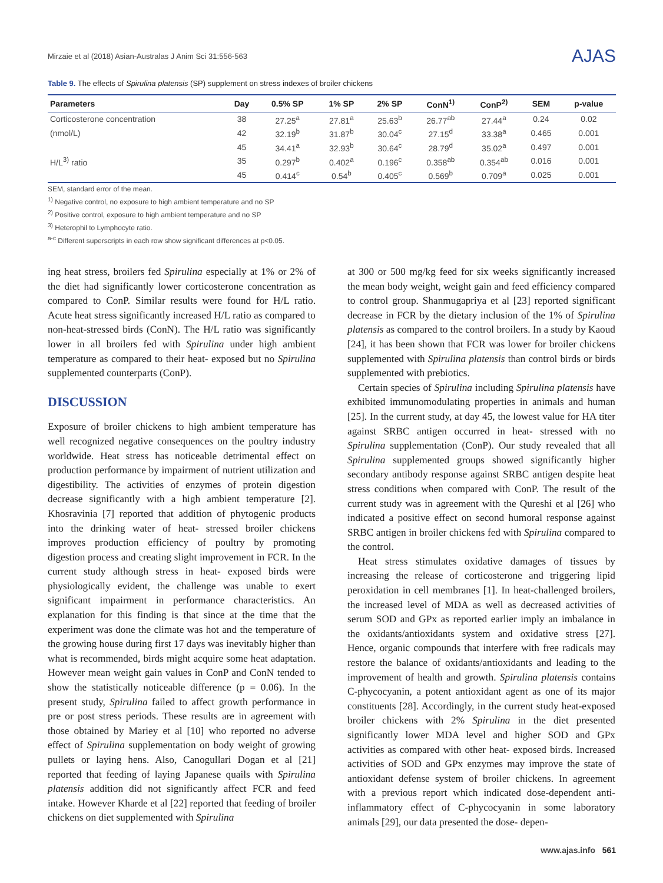Mirzaie et al (2018) Asian-Australas J Anim Sci 31:556-563 AJAS
Table 9. The effects of Spirulina platensis (SP) supplement on stress indexes of broiler chickens
| Parameters | Day | 0.5% SP | 1% SP | 2% SP | ConN<sup>1)</sup> | ConP<sup>2)</sup> | SEM | p-value |
| --- | --- | --- | --- | --- | --- | --- | --- | --- |
| Corticosterone concentration | 38 | 27.25<sup>a</sup> | 27.81<sup>a</sup> | 25.63<sup>b</sup> | 26.77<sup>ab</sup> | 27.44<sup>a</sup> | 0.24 | 0.02 |
| (nmol/L) | 42 | 32.19<sup>b</sup> | 31.87<sup>b</sup> | 30.04<sup>c</sup> | 27.15<sup>d</sup> | 33.38<sup>a</sup> | 0.465 | 0.001 |
| | 45 | 34.41<sup>a</sup> | 32.93<sup>b</sup> | 30.64<sup>c</sup> | 28.79<sup>d</sup> | 35.02<sup>a</sup> | 0.497 | 0.001 |
| H/L<sup>3)</sup> ratio | 35 | 0.297<sup>b</sup> | 0.402<sup>a</sup> | 0.196<sup>c</sup> | 0.358<sup>ab</sup> | 0.354<sup>ab</sup> | 0.016 | 0.001 |
| | 45 | 0.414<sup>c</sup> | 0.54<sup>b</sup> | 0.405<sup>c</sup> | 0.569<sup>b</sup> | 0.709<sup>a</sup> | 0.025 | 0.001 |
SEM, standard error of the mean.
<sup>1)</sup> Negative control, no exposure to high ambient temperature and no SP
<sup>2)</sup> Positive control, exposure to high ambient temperature and no SP
<sup>3)</sup> Heterophil to Lymphocyte ratio.
<sup>a-c</sup> Different superscripts in each row show significant differences at p<0.05.
ing heat stress, broilers fed Spirulina especially at 1% or 2% of the diet had significantly lower corticosterone concentration as compared to ConP. Similar results were found for H/L ratio. Acute heat stress significantly increased H/L ratio as compared to non-heat-stressed birds (ConN). The H/L ratio was significantly lower in all broilers fed with Spirulina under high ambient temperature as compared to their heat- exposed but no Spirulina supplemented counterparts (ConP).
DISCUSSION
Exposure of broiler chickens to high ambient temperature has well recognized negative consequences on the poultry industry worldwide. Heat stress has noticeable detrimental effect on production performance by impairment of nutrient utilization and digestibility. The activities of enzymes of protein digestion decrease significantly with a high ambient temperature [2]. Khosravinia [7] reported that addition of phytogenic products into the drinking water of heat- stressed broiler chickens improves production efficiency of poultry by promoting digestion process and creating slight improvement in FCR. In the current study although stress in heat- exposed birds were physiologically evident, the challenge was unable to exert significant impairment in performance characteristics. An explanation for this finding is that since at the time that the experiment was done the climate was hot and the temperature of the growing house during first 17 days was inevitably higher than what is recommended, birds might acquire some heat adaptation. However mean weight gain values in ConP and ConN tended to show the statistically noticeable difference (p = 0.06). In the present study, Spirulina failed to affect growth performance in pre or post stress periods. These results are in agreement with those obtained by Mariey et al [10] who reported no adverse effect of Spirulina supplementation on body weight of growing pullets or laying hens. Also, Canogullari Dogan et al [21] reported that feeding of laying Japanese quails with Spirulina platensis addition did not significantly affect FCR and feed intake. However Kharde et al [22] reported that feeding of broiler chickens on diet supplemented with Spirulina
at 300 or 500 mg/kg feed for six weeks significantly increased the mean body weight, weight gain and feed efficiency compared to control group. Shanmugapriya et al [23] reported significant decrease in FCR by the dietary inclusion of the 1% of Spirulina platensis as compared to the control broilers. In a study by Kaoud [24], it has been shown that FCR was lower for broiler chickens supplemented with Spirulina platensis than control birds or birds supplemented with prebiotics.
Certain species of Spirulina including Spirulina platensis have exhibited immunomodulating properties in animals and human [25]. In the current study, at day 45, the lowest value for HA titer against SRBC antigen occurred in heat- stressed with no Spirulina supplementation (ConP). Our study revealed that all Spirulina supplemented groups showed significantly higher secondary antibody response against SRBC antigen despite heat stress conditions when compared with ConP. The result of the current study was in agreement with the Qureshi et al [26] who indicated a positive effect on second humoral response against SRBC antigen in broiler chickens fed with Spirulina compared to the control.
Heat stress stimulates oxidative damages of tissues by increasing the release of corticosterone and triggering lipid peroxidation in cell membranes [1]. In heat-challenged broilers, the increased level of MDA as well as decreased activities of serum SOD and GPx as reported earlier imply an imbalance in the oxidants/antioxidants system and oxidative stress [27]. Hence, organic compounds that interfere with free radicals may restore the balance of oxidants/antioxidants and leading to the improvement of health and growth. Spirulina platensis contains C-phycocyanin, a potent antioxidant agent as one of its major constituents [28]. Accordingly, in the current study heat-exposed broiler chickens with 2% Spirulina in the diet presented significantly lower MDA level and higher SOD and GPx activities as compared with other heat- exposed birds. Increased activities of SOD and GPx enzymes may improve the state of antioxidant defense system of broiler chickens. In agreement with a previous report which indicated dose-dependent anti-inflammatory effect of C-phycocyanin in some laboratory animals [29], our data presented the dose- depen-
www.ajas.info 561